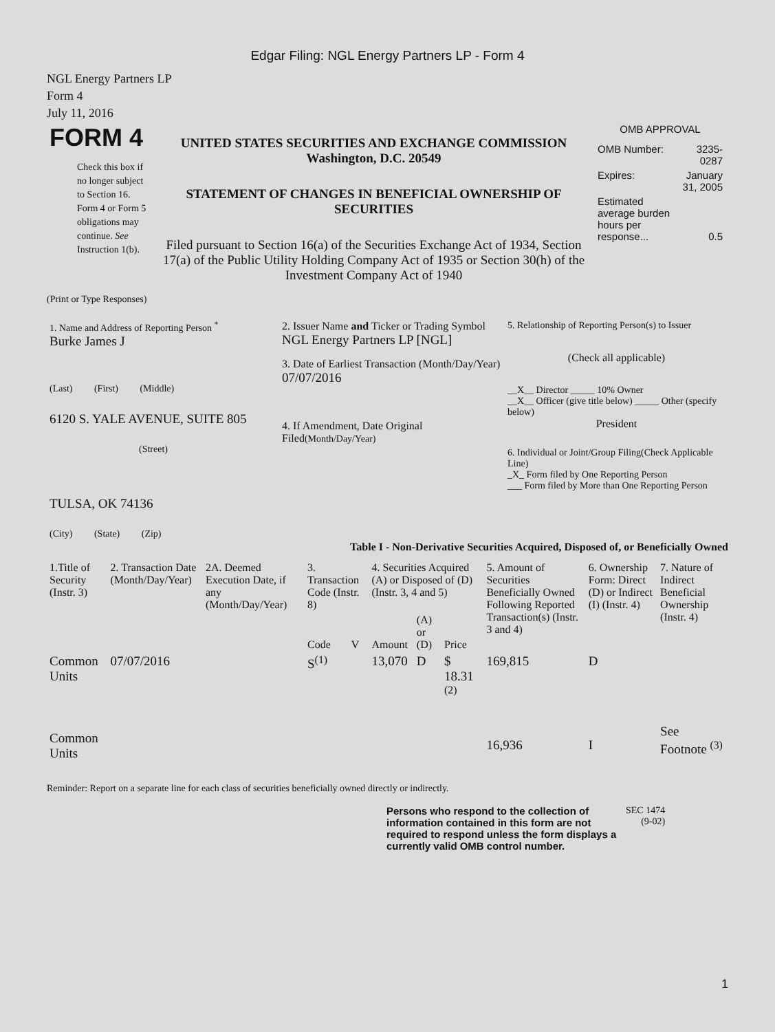Edgar Filing: NGL Energy Partners LP - Form 4
NGL Energy Partners LP
Form 4
July 11, 2016
| FORM 4 Check this box if no longer subject to Section 16. Form 4 or Form 5 obligations may continue. See Instruction 1(b). | UNITED STATES SECURITIES AND EXCHANGE COMMISSION Washington, D.C. 20549 STATEMENT OF CHANGES IN BENEFICIAL OWNERSHIP OF SECURITIES Filed pursuant to Section 16(a) of the Securities Exchange Act of 1934, Section 17(a) of the Public Utility Holding Company Act of 1935 or Section 30(h) of the Investment Company Act of 1940 | OMB APPROVAL / OMB Number: / 3235-0287 / / Expires: / January 31, 2005 / / Estimated average burden hours per response... / 0.5 / |
(Print or Type Responses)
| 1. Name and Address of Reporting Person <sup>*</sup> Burke James J (Last) (First) (Middle) 6120 S. YALE AVENUE, SUITE 805 (Street) TULSA, OK 74136 (City) (State) (Zip) | 2. Issuer Name and Ticker or Trading Symbol NGL Energy Partners LP [NGL] 3. Date of Earliest Transaction (Month/Day/Year) 07/07/2016 4. If Amendment, Date Original Filed (Month/Day/Year) | 5. Relationship of Reporting Person(s) to Issuer (Check all applicable) __X__ Director _____ 10% Owner __X__ Officer (give title below) _____ Other (specify below) President 6. Individual or Joint/Group Filing(Check Applicable Line) _X_ Form filed by One Reporting Person ___ Form filed by More than One Reporting Person |
Table I - Non-Derivative Securities Acquired, Disposed of, or Beneficially Owned
| 1.Title of Security (Instr. 3) | 2. Transaction Date (Month/Day/Year) | 2A. Deemed Execution Date, if any (Month/Day/Year) | 3. Transaction Code (Instr. 8) | | 4. Securities Acquired (A) or Disposed of (D) (Instr. 3, 4 and 5) | | | 5. Amount of Securities Beneficially Owned Following Reported Transaction(s) (Instr. 3 and 4) | 6. Ownership Form: Direct (D) or Indirect (I) (Instr. 4) | 7. Nature of Indirect Beneficial Ownership (Instr. 4) |
| --- | --- | --- | --- | --- | --- | --- | --- | --- | --- | --- |
| | | | Code | V | Amount | (A) or (D) | Price | | | |
| Common Units | 07/07/2016 | | S<sup>(1)</sup> | | 13,070 | D | $ 18.31 <sup>(2)</sup> | 169,815 | D | |
| Common Units | | | | | | | | 16,936 | I | See Footnote <sup>(3)</sup> |
Reminder: Report on a separate line for each class of securities beneficially owned directly or indirectly.
| Persons who respond to the collection of information contained in this form are not required to respond unless the form displays a currently valid OMB control number. | SEC 1474 (9-02) |
1